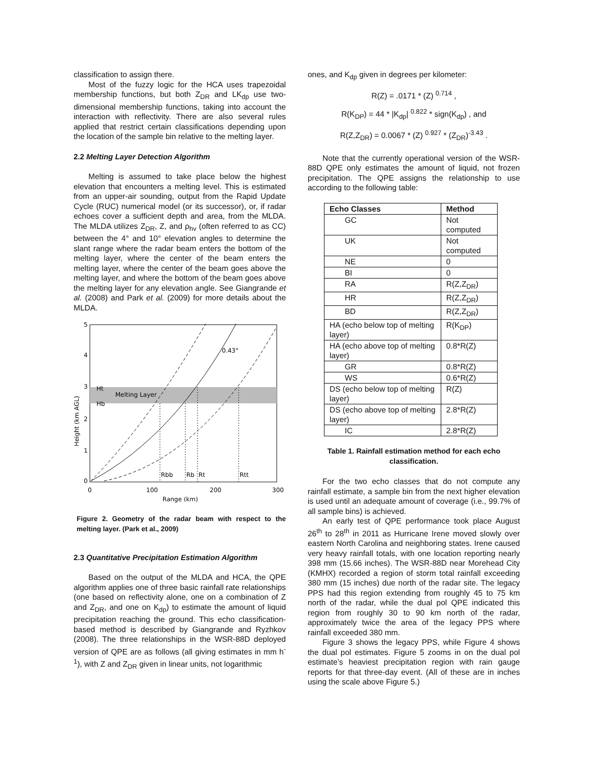classification to assign there.
Most of the fuzzy logic for the HCA uses trapezoidal membership functions, but both Z<sub>DR</sub> and LK<sub>dp</sub> use two-dimensional membership functions, taking into account the interaction with reflectivity. There are also several rules applied that restrict certain classifications depending upon the location of the sample bin relative to the melting layer.
2.2 Melting Layer Detection Algorithm
Melting is assumed to take place below the highest elevation that encounters a melting level. This is estimated from an upper-air sounding, output from the Rapid Update Cycle (RUC) numerical model (or its successor), or, if radar echoes cover a sufficient depth and area, from the MLDA. The MLDA utilizes Z<sub>DR</sub>, Z, and ρ<sub>hv</sub> (often referred to as CC) between the 4° and 10° elevation angles to determine the slant range where the radar beam enters the bottom of the melting layer, where the center of the beam enters the melting layer, where the center of the beam goes above the melting layer, and where the bottom of the beam goes above the melting layer for any elevation angle. See Giangrande et al. (2008) and Park et al. (2009) for more details about the MLDA.
5
4
3
2
1
0
Height (km AGL)
Ht
Hb
Melting Layer
0.43°
Rbb
Rb
Rt
Rtt
0
100
200
300
Range (km)
Figure 2. Geometry of the radar beam with respect to the melting layer. (Park et al., 2009)
2.3 Quantitative Precipitation Estimation Algorithm
Based on the output of the MLDA and HCA, the QPE algorithm applies one of three basic rainfall rate relationships (one based on reflectivity alone, one on a combination of Z and Z<sub>DR</sub>, and one on K<sub>dp</sub>) to estimate the amount of liquid precipitation reaching the ground. This echo classification-based method is described by Giangrande and Ryzhkov (2008). The three relationships in the WSR-88D deployed version of QPE are as follows (all giving estimates in mm h<sup>-1</sup>), with Z and Z<sub>DR</sub> given in linear units, not logarithmic
ones, and K<sub>dp</sub> given in degrees per kilometer:
R(Z) = .0171 * (Z) <sup>0.714</sup> ,
R(K<sub>DP</sub>) = 44 * |K<sub>dp</sub>| <sup>0.822</sup> * sign(K<sub>dp</sub>) , and
R(Z,Z<sub>DR</sub>) = 0.0067 * (Z) <sup>0.927</sup> * (Z<sub>DR</sub>)<sup>-3.43</sup> .
Note that the currently operational version of the WSR-88D QPE only estimates the amount of liquid, not frozen precipitation. The QPE assigns the relationship to use according to the following table:
| Echo Classes | Method |
| --- | --- |
| GC | Not computed |
| UK | Not computed |
| NE | 0 |
| BI | 0 |
| RA | R(Z,Z<sub>DR</sub>) |
| HR | R(Z,Z<sub>DR</sub>) |
| BD | R(Z,Z<sub>DR</sub>) |
| HA (echo below top of melting layer) | R(K<sub>DP</sub>) |
| HA (echo above top of melting layer) | 0.8*R(Z) |
| GR | 0.8*R(Z) |
| WS | 0.6*R(Z) |
| DS (echo below top of melting layer) | R(Z) |
| DS (echo above top of melting layer) | 2.8*R(Z) |
| IC | 2.8*R(Z) |
Table 1. Rainfall estimation method for each echo classification.
For the two echo classes that do not compute any rainfall estimate, a sample bin from the next higher elevation is used until an adequate amount of coverage (i.e., 99.7% of all sample bins) is achieved.
An early test of QPE performance took place August 26<sup>th</sup> to 28<sup>th</sup> in 2011 as Hurricane Irene moved slowly over eastern North Carolina and neighboring states. Irene caused very heavy rainfall totals, with one location reporting nearly 398 mm (15.66 inches). The WSR-88D near Morehead City (KMHX) recorded a region of storm total rainfall exceeding 380 mm (15 inches) due north of the radar site. The legacy PPS had this region extending from roughly 45 to 75 km north of the radar, while the dual pol QPE indicated this region from roughly 30 to 90 km north of the radar, approximately twice the area of the legacy PPS where rainfall exceeded 380 mm.
Figure 3 shows the legacy PPS, while Figure 4 shows the dual pol estimates. Figure 5 zooms in on the dual pol estimate’s heaviest precipitation region with rain gauge reports for that three-day event. (All of these are in inches using the scale above Figure 5.)